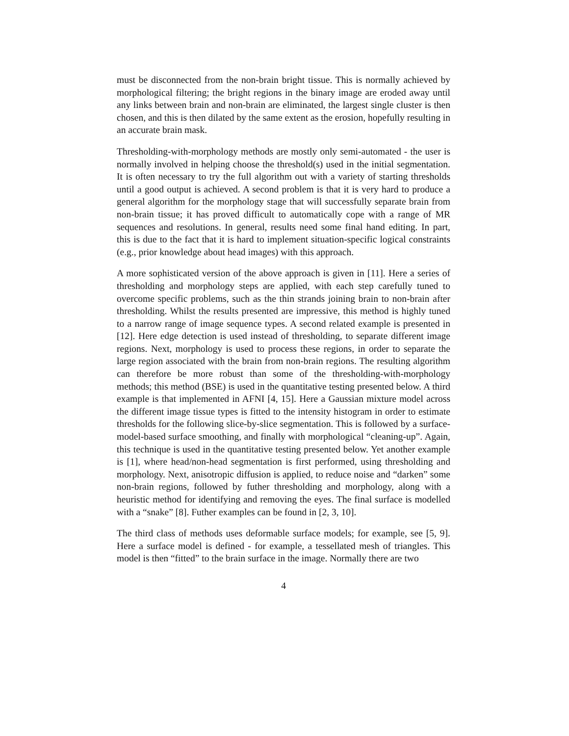must be disconnected from the non-brain bright tissue. This is normally achieved by morphological filtering; the bright regions in the binary image are eroded away until any links between brain and non-brain are eliminated, the largest single cluster is then chosen, and this is then dilated by the same extent as the erosion, hopefully resulting in an accurate brain mask.
Thresholding-with-morphology methods are mostly only semi-automated - the user is normally involved in helping choose the threshold(s) used in the initial segmentation. It is often necessary to try the full algorithm out with a variety of starting thresholds until a good output is achieved. A second problem is that it is very hard to produce a general algorithm for the morphology stage that will successfully separate brain from non-brain tissue; it has proved difficult to automatically cope with a range of MR sequences and resolutions. In general, results need some final hand editing. In part, this is due to the fact that it is hard to implement situation-specific logical constraints (e.g., prior knowledge about head images) with this approach.
A more sophisticated version of the above approach is given in [11]. Here a series of thresholding and morphology steps are applied, with each step carefully tuned to overcome specific problems, such as the thin strands joining brain to non-brain after thresholding. Whilst the results presented are impressive, this method is highly tuned to a narrow range of image sequence types. A second related example is presented in [12]. Here edge detection is used instead of thresholding, to separate different image regions. Next, morphology is used to process these regions, in order to separate the large region associated with the brain from non-brain regions. The resulting algorithm can therefore be more robust than some of the thresholding-with-morphology methods; this method (BSE) is used in the quantitative testing presented below. A third example is that implemented in AFNI [4, 15]. Here a Gaussian mixture model across the different image tissue types is fitted to the intensity histogram in order to estimate thresholds for the following slice-by-slice segmentation. This is followed by a surface-model-based surface smoothing, and finally with morphological “cleaning-up”. Again, this technique is used in the quantitative testing presented below. Yet another example is [1], where head/non-head segmentation is first performed, using thresholding and morphology. Next, anisotropic diffusion is applied, to reduce noise and “darken” some non-brain regions, followed by futher thresholding and morphology, along with a heuristic method for identifying and removing the eyes. The final surface is modelled with a “snake” [8]. Futher examples can be found in [2, 3, 10].
The third class of methods uses deformable surface models; for example, see [5, 9]. Here a surface model is defined - for example, a tessellated mesh of triangles. This model is then “fitted” to the brain surface in the image. Normally there are two
4